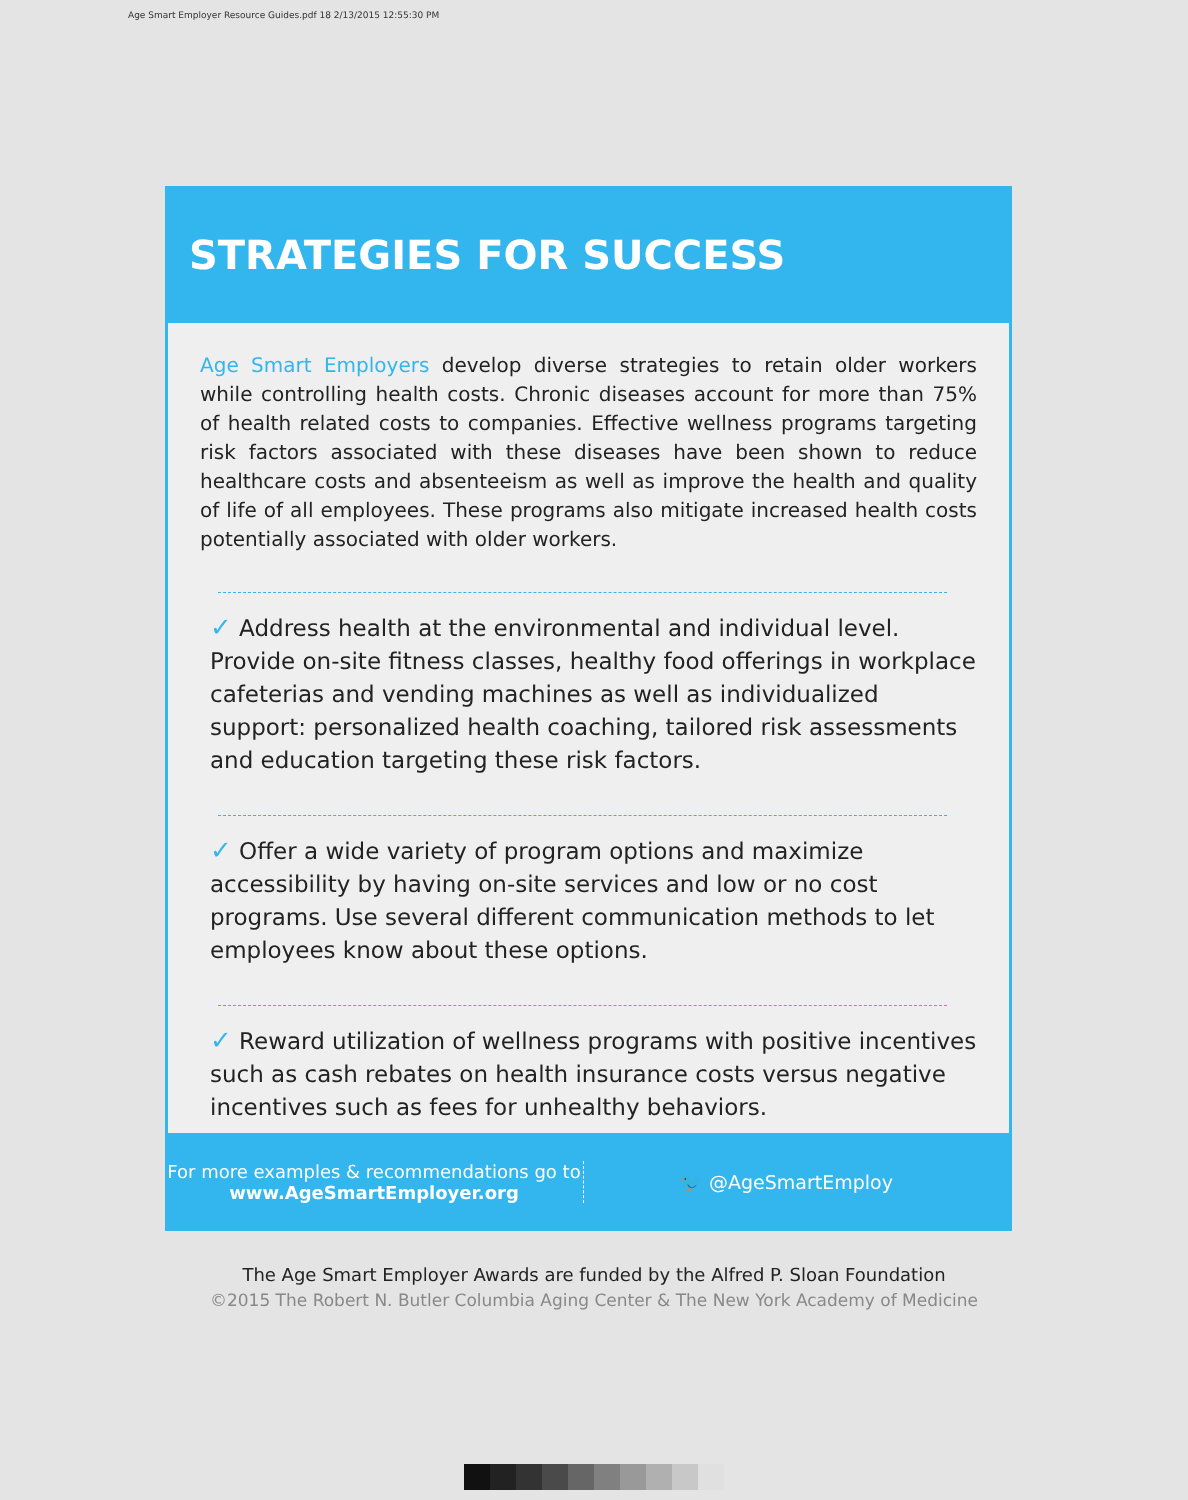Age Smart Employer Resource Guides.pdf 18 2/13/2015 12:55:30 PM
STRATEGIES FOR SUCCESS
Age Smart Employers develop diverse strategies to retain older workers while controlling health costs. Chronic diseases account for more than 75% of health related costs to companies. Effective wellness programs targeting risk factors associated with these diseases have been shown to reduce healthcare costs and absenteeism as well as improve the health and quality of life of all employees. These programs also mitigate increased health costs potentially associated with older workers.
✓ Address health at the environmental and individual level. Provide on-site fitness classes, healthy food offerings in workplace cafeterias and vending machines as well as individualized support: personalized health coaching, tailored risk assessments and education targeting these risk factors.
✓ Offer a wide variety of program options and maximize accessibility by having on-site services and low or no cost programs. Use several different communication methods to let employees know about these options.
✓ Reward utilization of wellness programs with positive incentives such as cash rebates on health insurance costs versus negative incentives such as fees for unhealthy behaviors.
For more examples & recommendations go to
www.AgeSmartEmployer.org
🐦 @AgeSmartEmploy
The Age Smart Employer Awards are funded by the Alfred P. Sloan Foundation
©2015 The Robert N. Butler Columbia Aging Center & The New York Academy of Medicine